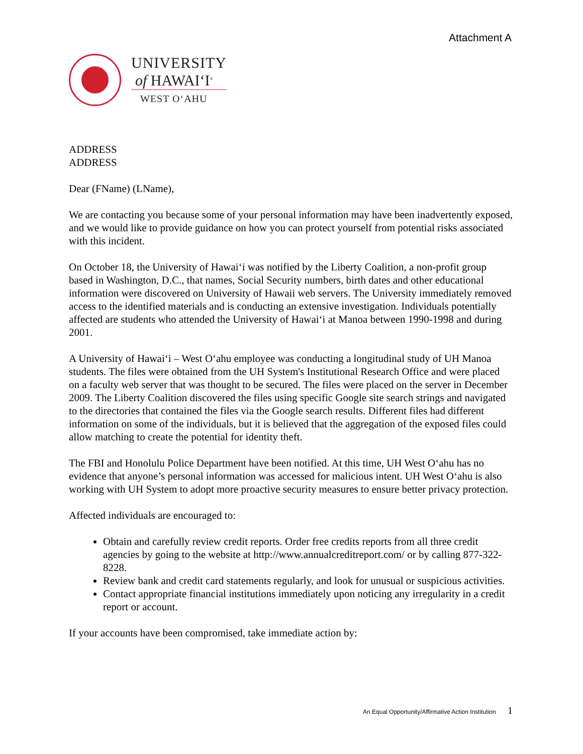Attachment A
UNIVERSITY
of HAWAIʻI<sup>®</sup>
WEST OʻAHU
ADDRESS
ADDRESS
Dear (FName) (LName),
We are contacting you because some of your personal information may have been inadvertently exposed, and we would like to provide guidance on how you can protect yourself from potential risks associated with this incident.
On October 18, the University of Hawaiʻi was notified by the Liberty Coalition, a non-profit group based in Washington, D.C., that names, Social Security numbers, birth dates and other educational information were discovered on University of Hawaii web servers. The University immediately removed access to the identified materials and is conducting an extensive investigation. Individuals potentially affected are students who attended the University of Hawaiʻi at Manoa between 1990-1998 and during 2001.
A University of Hawaiʻi – West Oʻahu employee was conducting a longitudinal study of UH Manoa students. The files were obtained from the UH System's Institutional Research Office and were placed on a faculty web server that was thought to be secured. The files were placed on the server in December 2009. The Liberty Coalition discovered the files using specific Google site search strings and navigated to the directories that contained the files via the Google search results. Different files had different information on some of the individuals, but it is believed that the aggregation of the exposed files could allow matching to create the potential for identity theft.
The FBI and Honolulu Police Department have been notified. At this time, UH West Oʻahu has no evidence that anyone’s personal information was accessed for malicious intent. UH West Oʻahu is also working with UH System to adopt more proactive security measures to ensure better privacy protection.
Affected individuals are encouraged to:
Obtain and carefully review credit reports. Order free credits reports from all three credit agencies by going to the website at http://www.annualcreditreport.com/ or by calling 877-322-8228.
Review bank and credit card statements regularly, and look for unusual or suspicious activities.
Contact appropriate financial institutions immediately upon noticing any irregularity in a credit report or account.
If your accounts have been compromised, take immediate action by:
An Equal Opportunity/Affirmative Action Institution 1